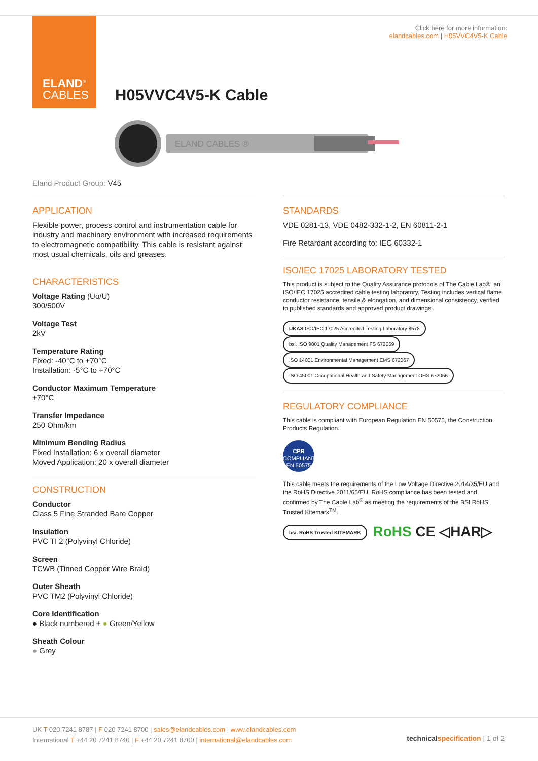ELAND<sup>®</sup>
CABLES
Click here for more information:
elandcables.com | H05VVC4V5-K Cable
H05VVC4V5-K Cable
ELAND CABLES ®
Eland Product Group: V45
APPLICATION
Flexible power, process control and instrumentation cable for industry and machinery environment with increased requirements to electromagnetic compatibility. This cable is resistant against most usual chemicals, oils and greases.
CHARACTERISTICS
Voltage Rating (Uo/U)
300/500V
Voltage Test
2kV
Temperature Rating
Fixed: -40°C to +70°C
Installation: -5°C to +70°C
Conductor Maximum Temperature
+70°C
Transfer Impedance
250 Ohm/km
Minimum Bending Radius
Fixed Installation: 6 x overall diameter
Moved Application: 20 x overall diameter
CONSTRUCTION
Conductor
Class 5 Fine Stranded Bare Copper
Insulation
PVC TI 2 (Polyvinyl Chloride)
Screen
TCWB (Tinned Copper Wire Braid)
Outer Sheath
PVC TM2 (Polyvinyl Chloride)
Core Identification
● Black numbered + ● Green/Yellow
Sheath Colour
● Grey
STANDARDS
VDE 0281-13, VDE 0482-332-1-2, EN 60811-2-1
Fire Retardant according to: IEC 60332-1
ISO/IEC 17025 LABORATORY TESTED
This product is subject to the Quality Assurance protocols of The Cable Lab®, an ISO/IEC 17025 accredited cable testing laboratory. Testing includes vertical flame, conductor resistance, tensile & elongation, and dimensional consistency, verified to published standards and approved product drawings.
UKAS ISO/IEC 17025 Accredited Testing Laboratory 8578 bsi. ISO 9001 Quality Management FS 672069 ISO 14001 Environmental Management EMS 672067 ISO 45001 Occupational Health and Safety Management OHS 672066
REGULATORY COMPLIANCE
This cable is compliant with European Regulation EN 50575, the Construction Products Regulation.
CPR
COMPLIANT
EN 50575
This cable meets the requirements of the Low Voltage Directive 2014/35/EU and the RoHS Directive 2011/65/EU. RoHS compliance has been tested and confirmed by The Cable Lab<sup>®</sup> as meeting the requirements of the BSI RoHS Trusted Kitemark<sup>TM</sup>.
bsi. RoHS Trusted KITEMARK RoHS CE ◁HAR▷
UK T 020 7241 8787 | F 020 7241 8700 | sales@elandcables.com | www.elandcables.com
International T +44 20 7241 8740 | F +44 20 7241 8700 | international@elandcables.com
technical specification | 1 of 2